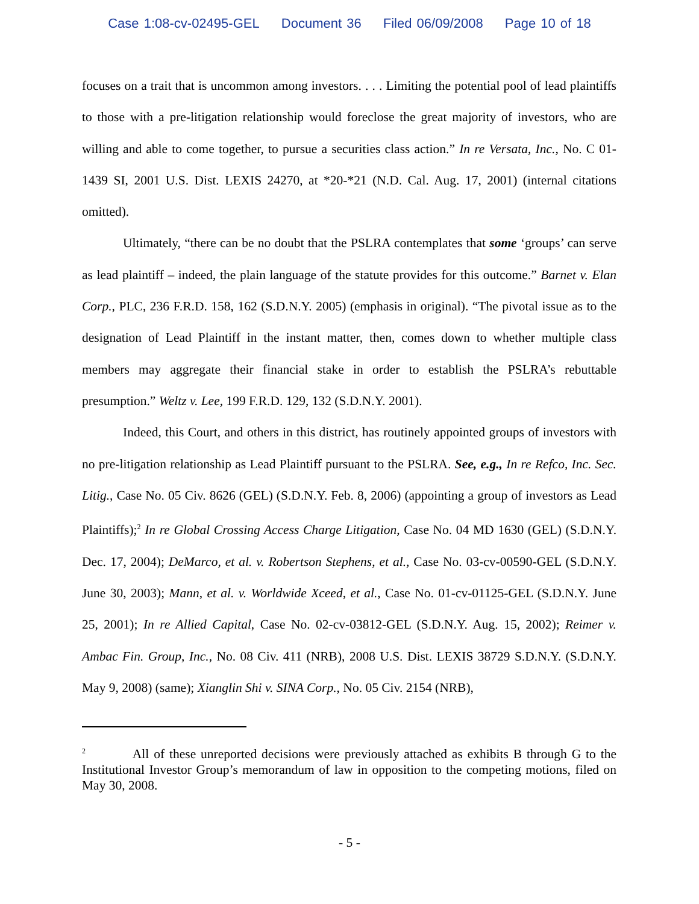Case 1:08-cv-02495-GEL Document 36 Filed 06/09/2008 Page 10 of 18
focuses on a trait that is uncommon among investors. . . . Limiting the potential pool of lead plaintiffs to those with a pre-litigation relationship would foreclose the great majority of investors, who are willing and able to come together, to pursue a securities class action.” In re Versata, Inc., No. C 01-1439 SI, 2001 U.S. Dist. LEXIS 24270, at *20-*21 (N.D. Cal. Aug. 17, 2001) (internal citations omitted).
Ultimately, “there can be no doubt that the PSLRA contemplates that some ‘groups’ can serve as lead plaintiff – indeed, the plain language of the statute provides for this outcome.” Barnet v. Elan Corp., PLC, 236 F.R.D. 158, 162 (S.D.N.Y. 2005) (emphasis in original). “The pivotal issue as to the designation of Lead Plaintiff in the instant matter, then, comes down to whether multiple class members may aggregate their financial stake in order to establish the PSLRA’s rebuttable presumption.” Weltz v. Lee, 199 F.R.D. 129, 132 (S.D.N.Y. 2001).
Indeed, this Court, and others in this district, has routinely appointed groups of investors with no pre-litigation relationship as Lead Plaintiff pursuant to the PSLRA. See, e.g., In re Refco, Inc. Sec. Litig., Case No. 05 Civ. 8626 (GEL) (S.D.N.Y. Feb. 8, 2006) (appointing a group of investors as Lead Plaintiffs);<sup>2</sup> In re Global Crossing Access Charge Litigation, Case No. 04 MD 1630 (GEL) (S.D.N.Y. Dec. 17, 2004); DeMarco, et al. v. Robertson Stephens, et al., Case No. 03-cv-00590-GEL (S.D.N.Y. June 30, 2003); Mann, et al. v. Worldwide Xceed, et al., Case No. 01-cv-01125-GEL (S.D.N.Y. June 25, 2001); In re Allied Capital, Case No. 02-cv-03812-GEL (S.D.N.Y. Aug. 15, 2002); Reimer v. Ambac Fin. Group, Inc., No. 08 Civ. 411 (NRB), 2008 U.S. Dist. LEXIS 38729 S.D.N.Y. (S.D.N.Y. May 9, 2008) (same); Xianglin Shi v. SINA Corp., No. 05 Civ. 2154 (NRB),
<sup>2</sup> All of these unreported decisions were previously attached as exhibits B through G to the Institutional Investor Group’s memorandum of law in opposition to the competing motions, filed on May 30, 2008.
- 5 -